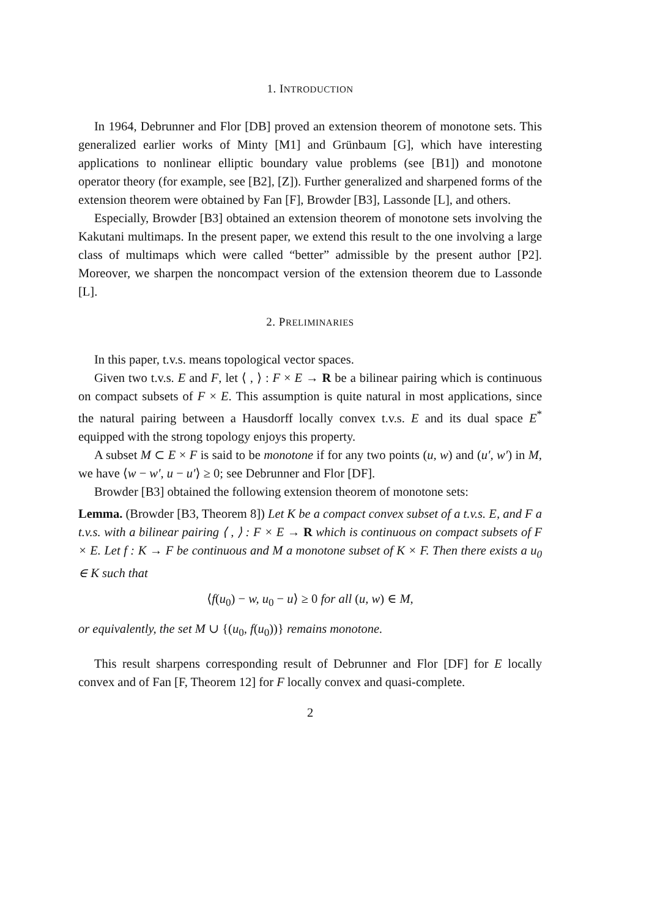1. INTRODUCTION
In 1964, Debrunner and Flor [DB] proved an extension theorem of monotone sets. This generalized earlier works of Minty [M1] and Grünbaum [G], which have interesting applications to nonlinear elliptic boundary value problems (see [B1]) and monotone operator theory (for example, see [B2], [Z]). Further generalized and sharpened forms of the extension theorem were obtained by Fan [F], Browder [B3], Lassonde [L], and others.
Especially, Browder [B3] obtained an extension theorem of monotone sets involving the Kakutani multimaps. In the present paper, we extend this result to the one involving a large class of multimaps which were called “better” admissible by the present author [P2]. Moreover, we sharpen the noncompact version of the extension theorem due to Lassonde [L].
2. PRELIMINARIES
In this paper, t.v.s. means topological vector spaces.
Given two t.v.s. E and F, let ⟨ , ⟩ : F × E → R be a bilinear pairing which is continuous on compact subsets of F × E. This assumption is quite natural in most applications, since the natural pairing between a Hausdorff locally convex t.v.s. E and its dual space E<sup>*</sup> equipped with the strong topology enjoys this property.
A subset M ⊂ E × F is said to be monotone if for any two points (u, w) and (u′, w′) in M, we have ⟨w − w′, u − u′⟩ ≥ 0; see Debrunner and Flor [DF].
Browder [B3] obtained the following extension theorem of monotone sets:
Lemma. (Browder [B3, Theorem 8]) Let K be a compact convex subset of a t.v.s. E, and F a t.v.s. with a bilinear pairing ⟨ , ⟩ : F × E → R which is continuous on compact subsets of F × E. Let f : K → F be continuous and M a monotone subset of K × F. Then there exists a u<sub>0</sub> ∈ K such that
⟨f(u<sub>0</sub>) − w, u<sub>0</sub> − u⟩ ≥ 0 for all (u, w) ∈ M,
or equivalently, the set M ∪ {(u<sub>0</sub>, f(u<sub>0</sub>))} remains monotone.
This result sharpens corresponding result of Debrunner and Flor [DF] for E locally convex and of Fan [F, Theorem 12] for F locally convex and quasi-complete.
2